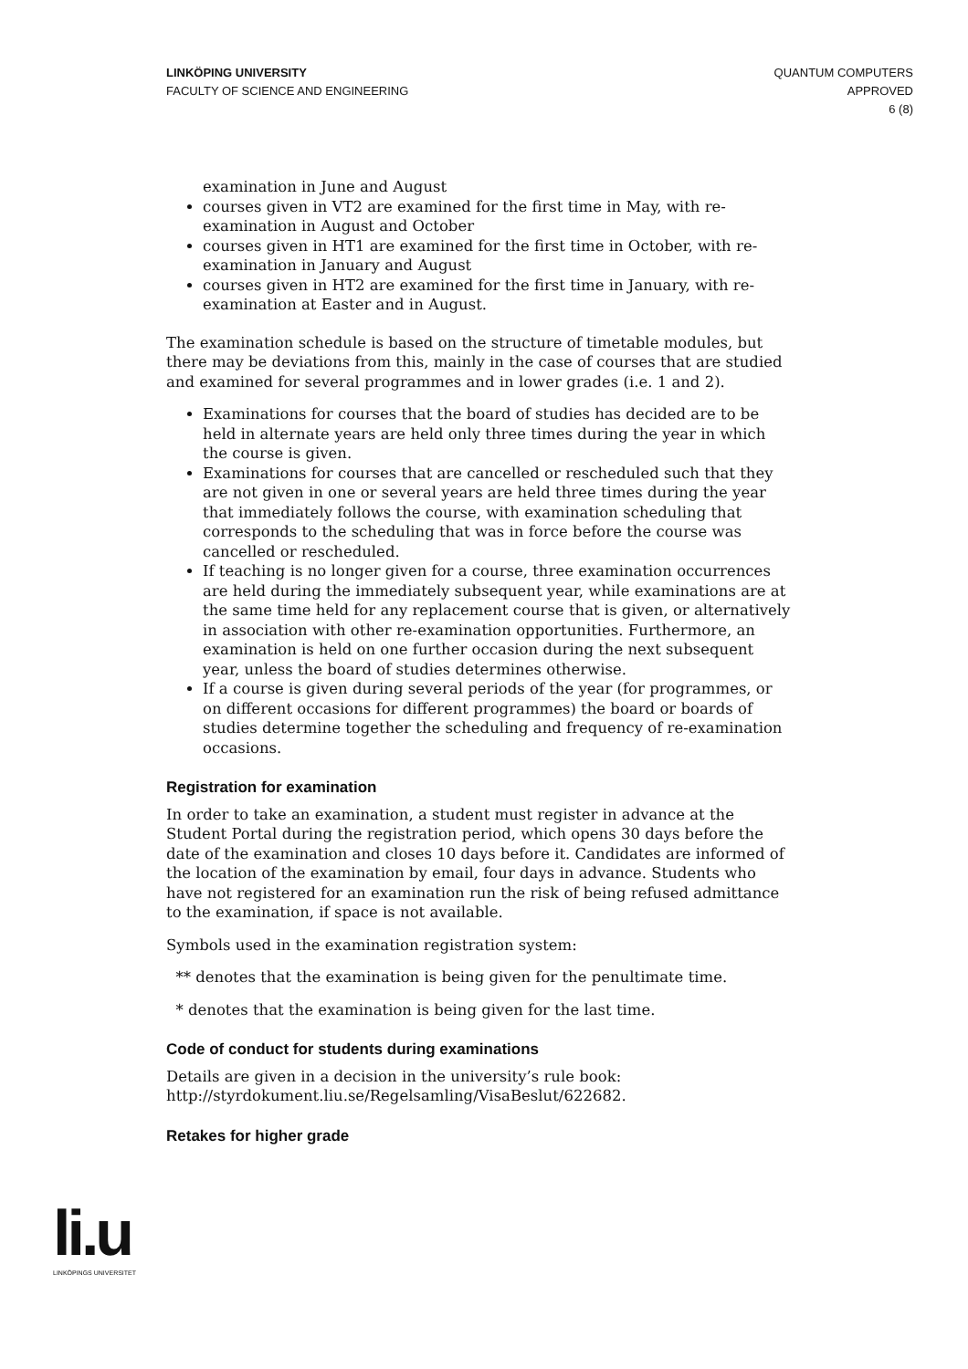LINKÖPING UNIVERSITY
FACULTY OF SCIENCE AND ENGINEERING
QUANTUM COMPUTERS
APPROVED
6 (8)
examination in June and August
courses given in VT2 are examined for the first time in May, with re-examination in August and October
courses given in HT1 are examined for the first time in October, with re-examination in January and August
courses given in HT2 are examined for the first time in January, with re-examination at Easter and in August.
The examination schedule is based on the structure of timetable modules, but there may be deviations from this, mainly in the case of courses that are studied and examined for several programmes and in lower grades (i.e. 1 and 2).
Examinations for courses that the board of studies has decided are to be held in alternate years are held only three times during the year in which the course is given.
Examinations for courses that are cancelled or rescheduled such that they are not given in one or several years are held three times during the year that immediately follows the course, with examination scheduling that corresponds to the scheduling that was in force before the course was cancelled or rescheduled.
If teaching is no longer given for a course, three examination occurrences are held during the immediately subsequent year, while examinations are at the same time held for any replacement course that is given, or alternatively in association with other re-examination opportunities. Furthermore, an examination is held on one further occasion during the next subsequent year, unless the board of studies determines otherwise.
If a course is given during several periods of the year (for programmes, or on different occasions for different programmes) the board or boards of studies determine together the scheduling and frequency of re-examination occasions.
Registration for examination
In order to take an examination, a student must register in advance at the Student Portal during the registration period, which opens 30 days before the date of the examination and closes 10 days before it. Candidates are informed of the location of the examination by email, four days in advance. Students who have not registered for an examination run the risk of being refused admittance to the examination, if space is not available.
Symbols used in the examination registration system:
** denotes that the examination is being given for the penultimate time.
* denotes that the examination is being given for the last time.
Code of conduct for students during examinations
Details are given in a decision in the university’s rule book: http://styrdokument.liu.se/Regelsamling/VisaBeslut/622682.
Retakes for higher grade
li.u
LINKÖPINGS UNIVERSITET